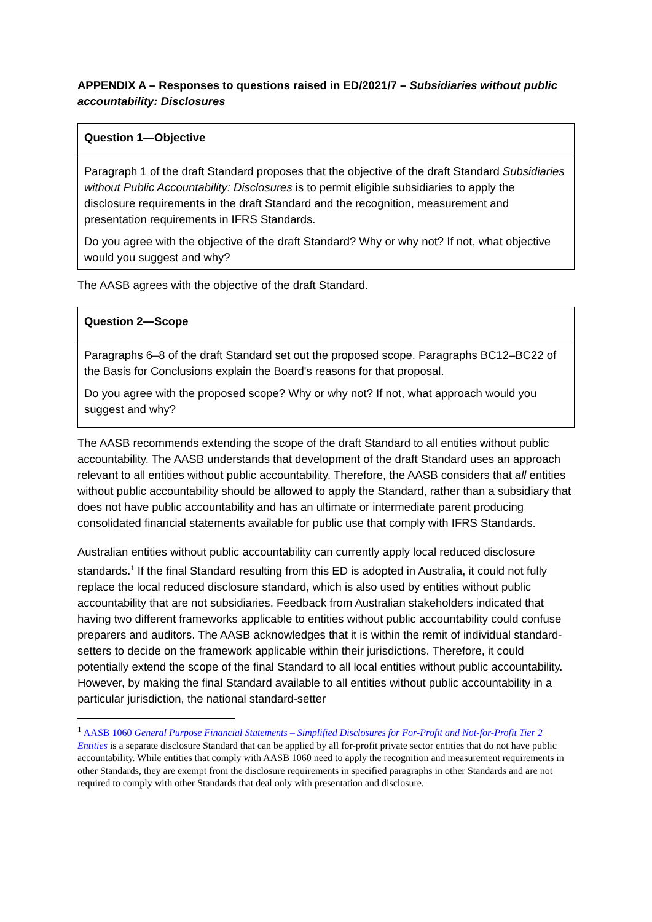APPENDIX A – Responses to questions raised in ED/2021/7 – Subsidiaries without public accountability: Disclosures
| Question 1—Objective |
| Paragraph 1 of the draft Standard proposes that the objective of the draft Standard Subsidiaries without Public Accountability: Disclosures is to permit eligible subsidiaries to apply the disclosure requirements in the draft Standard and the recognition, measurement and presentation requirements in IFRS Standards. Do you agree with the objective of the draft Standard? Why or why not? If not, what objective would you suggest and why? |
The AASB agrees with the objective of the draft Standard.
| Question 2—Scope |
| Paragraphs 6–8 of the draft Standard set out the proposed scope. Paragraphs BC12–BC22 of the Basis for Conclusions explain the Board's reasons for that proposal. Do you agree with the proposed scope? Why or why not? If not, what approach would you suggest and why? |
The AASB recommends extending the scope of the draft Standard to all entities without public accountability. The AASB understands that development of the draft Standard uses an approach relevant to all entities without public accountability. Therefore, the AASB considers that all entities without public accountability should be allowed to apply the Standard, rather than a subsidiary that does not have public accountability and has an ultimate or intermediate parent producing consolidated financial statements available for public use that comply with IFRS Standards.
Australian entities without public accountability can currently apply local reduced disclosure standards.<sup>1</sup> If the final Standard resulting from this ED is adopted in Australia, it could not fully replace the local reduced disclosure standard, which is also used by entities without public accountability that are not subsidiaries. Feedback from Australian stakeholders indicated that having two different frameworks applicable to entities without public accountability could confuse preparers and auditors. The AASB acknowledges that it is within the remit of individual standard-setters to decide on the framework applicable within their jurisdictions. Therefore, it could potentially extend the scope of the final Standard to all local entities without public accountability. However, by making the final Standard available to all entities without public accountability in a particular jurisdiction, the national standard-setter
<sup>1</sup> AASB 1060 General Purpose Financial Statements – Simplified Disclosures for For-Profit and Not-for-Profit Tier 2 Entities is a separate disclosure Standard that can be applied by all for-profit private sector entities that do not have public accountability. While entities that comply with AASB 1060 need to apply the recognition and measurement requirements in other Standards, they are exempt from the disclosure requirements in specified paragraphs in other Standards and are not required to comply with other Standards that deal only with presentation and disclosure.